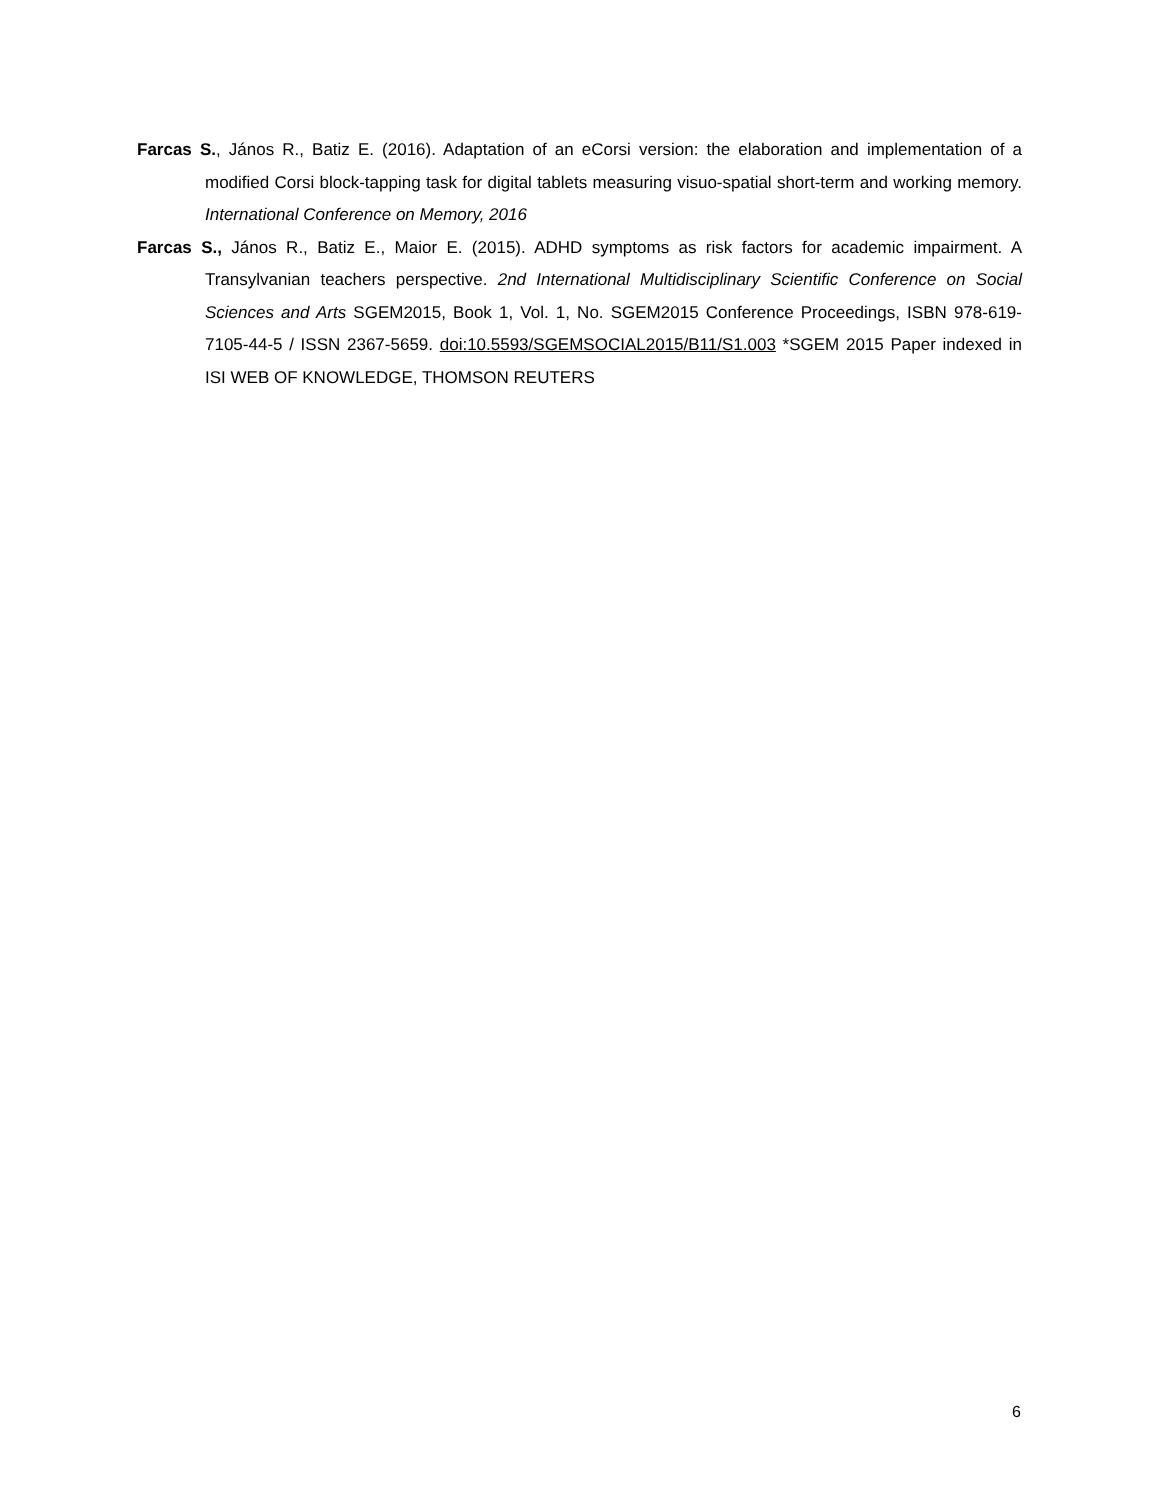Farcas S., János R., Batiz E. (2016). Adaptation of an eCorsi version: the elaboration and implementation of a modified Corsi block-tapping task for digital tablets measuring visuo-spatial short-term and working memory. International Conference on Memory, 2016
Farcas S., János R., Batiz E., Maior E. (2015). ADHD symptoms as risk factors for academic impairment. A Transylvanian teachers perspective. 2nd International Multidisciplinary Scientific Conference on Social Sciences and Arts SGEM2015, Book 1, Vol. 1, No. SGEM2015 Conference Proceedings, ISBN 978-619-7105-44-5 / ISSN 2367-5659. doi:10.5593/SGEMSOCIAL2015/B11/S1.003 *SGEM 2015 Paper indexed in ISI WEB OF KNOWLEDGE, THOMSON REUTERS
6